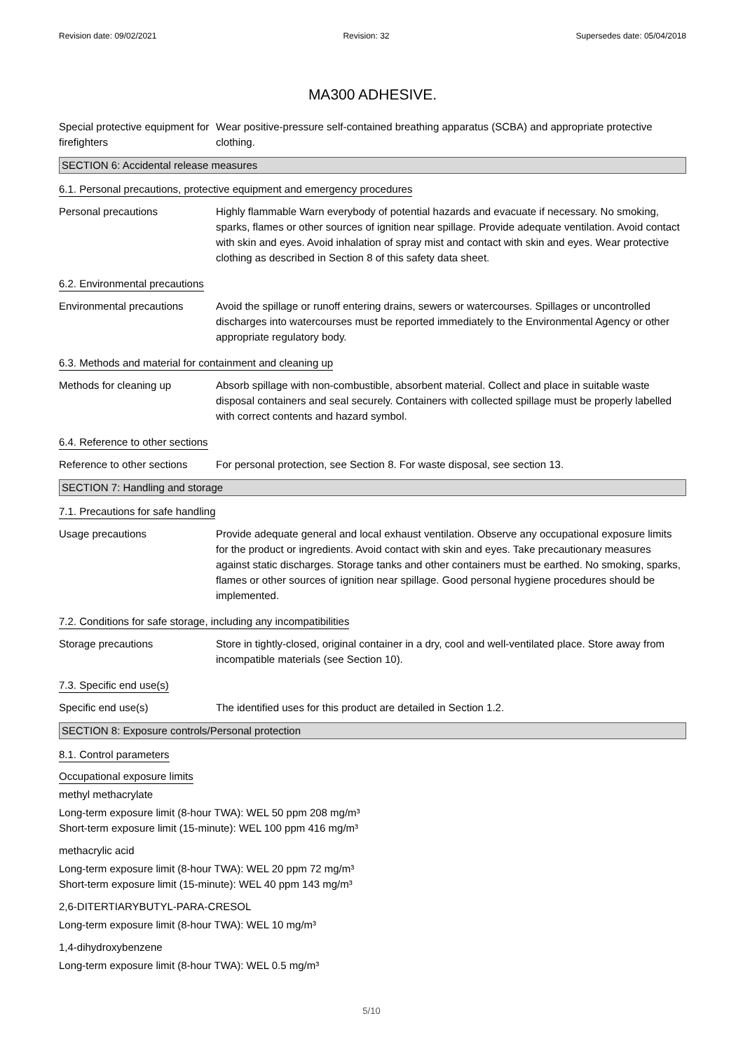Revision date: 09/02/2021 Revision: 32 Supersedes date: 05/04/2018
MA300 ADHESIVE.
Special protective equipment for firefighters
Wear positive-pressure self-contained breathing apparatus (SCBA) and appropriate protective clothing.
SECTION 6: Accidental release measures
6.1. Personal precautions, protective equipment and emergency procedures
Personal precautions Highly flammable Warn everybody of potential hazards and evacuate if necessary. No smoking, sparks, flames or other sources of ignition near spillage. Provide adequate ventilation. Avoid contact with skin and eyes. Avoid inhalation of spray mist and contact with skin and eyes. Wear protective clothing as described in Section 8 of this safety data sheet.
6.2. Environmental precautions
Environmental precautions
Avoid the spillage or runoff entering drains, sewers or watercourses. Spillages or uncontrolled discharges into watercourses must be reported immediately to the Environmental Agency or other appropriate regulatory body.
6.3. Methods and material for containment and cleaning up
Methods for cleaning up Absorb spillage with non-combustible, absorbent material. Collect and place in suitable waste disposal containers and seal securely. Containers with collected spillage must be properly labelled with correct contents and hazard symbol.
6.4. Reference to other sections
Reference to other sections
For personal protection, see Section 8. For waste disposal, see section 13.
SECTION 7: Handling and storage
7.1. Precautions for safe handling
Usage precautions Provide adequate general and local exhaust ventilation. Observe any occupational exposure limits for the product or ingredients. Avoid contact with skin and eyes. Take precautionary measures against static discharges. Storage tanks and other containers must be earthed. No smoking, sparks, flames or other sources of ignition near spillage. Good personal hygiene procedures should be implemented.
7.2. Conditions for safe storage, including any incompatibilities
Storage precautions Store in tightly-closed, original container in a dry, cool and well-ventilated place. Store away from incompatible materials (see Section 10).
7.3. Specific end use(s)
Specific end use(s) The identified uses for this product are detailed in Section 1.2.
SECTION 8: Exposure controls/Personal protection
8.1. Control parameters
Occupational exposure limits
methyl methacrylate
Long-term exposure limit (8-hour TWA): WEL 50 ppm 208 mg/m³
Short-term exposure limit (15-minute): WEL 100 ppm 416 mg/m³
methacrylic acid
Long-term exposure limit (8-hour TWA): WEL 20 ppm 72 mg/m³
Short-term exposure limit (15-minute): WEL 40 ppm 143 mg/m³
2,6-DITERTIARYBUTYL-PARA-CRESOL
Long-term exposure limit (8-hour TWA): WEL 10 mg/m³
1,4-dihydroxybenzene
Long-term exposure limit (8-hour TWA): WEL 0.5 mg/m³
5/10